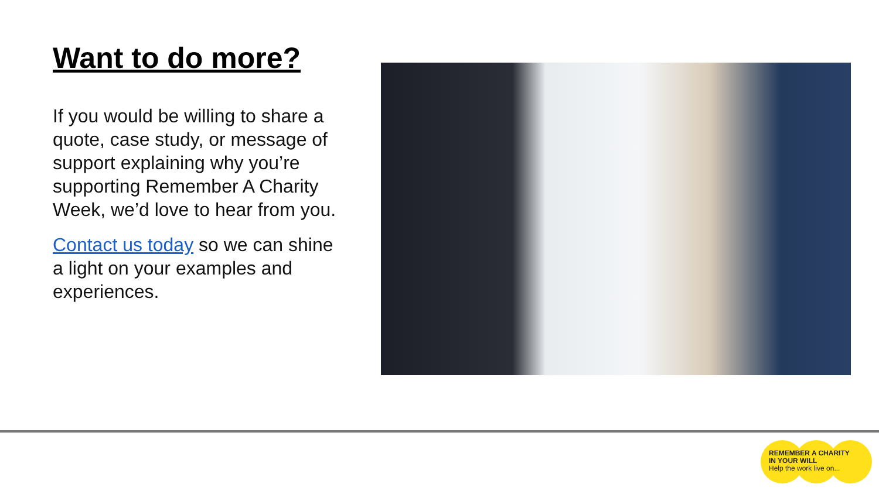Want to do more?
If you would be willing to share a quote, case study, or message of support explaining why you’re supporting Remember A Charity Week, we’d love to hear from you.
Contact us today so we can shine a light on your examples and experiences.
REMEMBER A CHARITY
IN YOUR WILL
Help the work live on...